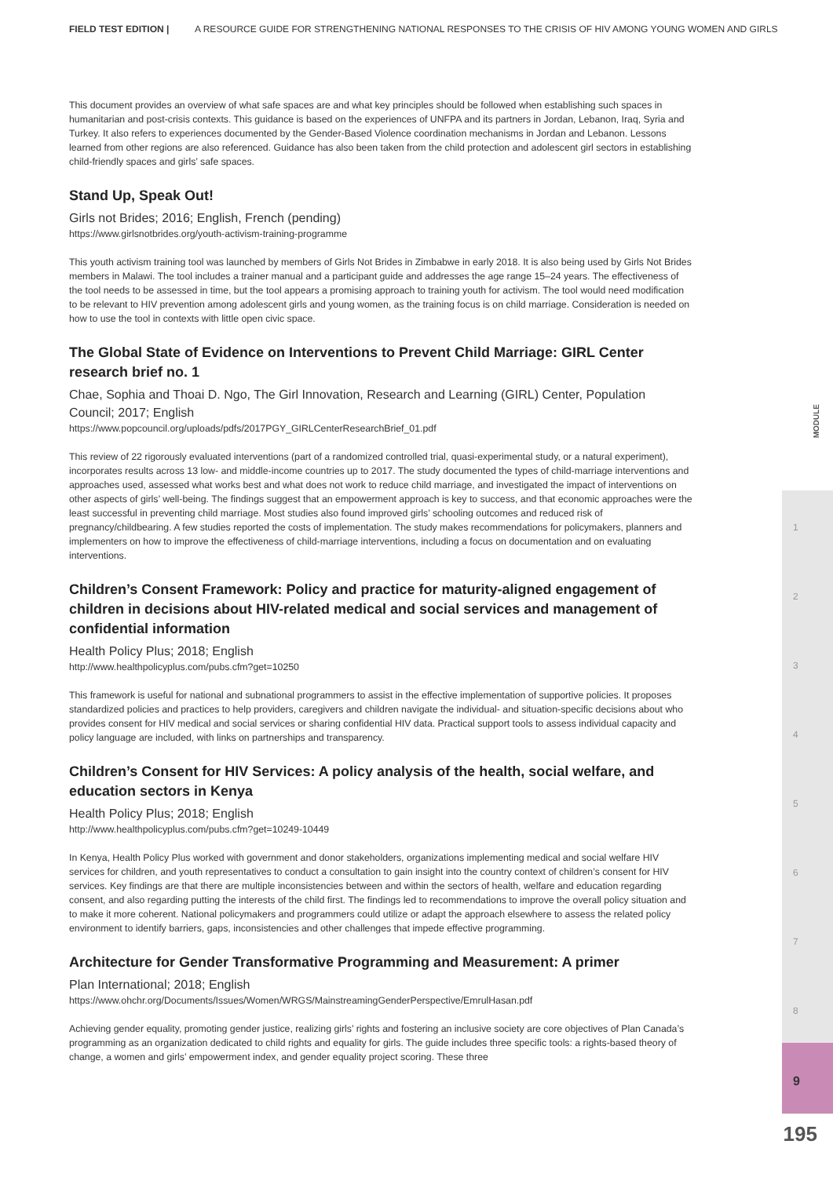FIELD TEST EDITION | A RESOURCE GUIDE FOR STRENGTHENING NATIONAL RESPONSES TO THE CRISIS OF HIV AMONG YOUNG WOMEN AND GIRLS
This document provides an overview of what safe spaces are and what key principles should be followed when establishing such spaces in humanitarian and post-crisis contexts. This guidance is based on the experiences of UNFPA and its partners in Jordan, Lebanon, Iraq, Syria and Turkey. It also refers to experiences documented by the Gender-Based Violence coordination mechanisms in Jordan and Lebanon. Lessons learned from other regions are also referenced. Guidance has also been taken from the child protection and adolescent girl sectors in establishing child-friendly spaces and girls’ safe spaces.
Stand Up, Speak Out!
Girls not Brides; 2016; English, French (pending)
https://www.girlsnotbrides.org/youth-activism-training-programme
This youth activism training tool was launched by members of Girls Not Brides in Zimbabwe in early 2018. It is also being used by Girls Not Brides members in Malawi. The tool includes a trainer manual and a participant guide and addresses the age range 15–24 years. The effectiveness of the tool needs to be assessed in time, but the tool appears a promising approach to training youth for activism. The tool would need modification to be relevant to HIV prevention among adolescent girls and young women, as the training focus is on child marriage. Consideration is needed on how to use the tool in contexts with little open civic space.
The Global State of Evidence on Interventions to Prevent Child Marriage: GIRL Center research brief no. 1
Chae, Sophia and Thoai D. Ngo, The Girl Innovation, Research and Learning (GIRL) Center, Population Council; 2017; English
https://www.popcouncil.org/uploads/pdfs/2017PGY_GIRLCenterResearchBrief_01.pdf
This review of 22 rigorously evaluated interventions (part of a randomized controlled trial, quasi-experimental study, or a natural experiment), incorporates results across 13 low- and middle-income countries up to 2017. The study documented the types of child-marriage interventions and approaches used, assessed what works best and what does not work to reduce child marriage, and investigated the impact of interventions on other aspects of girls’ well-being. The findings suggest that an empowerment approach is key to success, and that economic approaches were the least successful in preventing child marriage. Most studies also found improved girls’ schooling outcomes and reduced risk of pregnancy/childbearing. A few studies reported the costs of implementation. The study makes recommendations for policymakers, planners and implementers on how to improve the effectiveness of child-marriage interventions, including a focus on documentation and on evaluating interventions.
Children’s Consent Framework: Policy and practice for maturity-aligned engagement of children in decisions about HIV-related medical and social services and management of confidential information
Health Policy Plus; 2018; English
http://www.healthpolicyplus.com/pubs.cfm?get=10250
This framework is useful for national and subnational programmers to assist in the effective implementation of supportive policies. It proposes standardized policies and practices to help providers, caregivers and children navigate the individual- and situation-specific decisions about who provides consent for HIV medical and social services or sharing confidential HIV data. Practical support tools to assess individual capacity and policy language are included, with links on partnerships and transparency.
Children’s Consent for HIV Services: A policy analysis of the health, social welfare, and education sectors in Kenya
Health Policy Plus; 2018; English
http://www.healthpolicyplus.com/pubs.cfm?get=10249-10449
In Kenya, Health Policy Plus worked with government and donor stakeholders, organizations implementing medical and social welfare HIV services for children, and youth representatives to conduct a consultation to gain insight into the country context of children’s consent for HIV services. Key findings are that there are multiple inconsistencies between and within the sectors of health, welfare and education regarding consent, and also regarding putting the interests of the child first. The findings led to recommendations to improve the overall policy situation and to make it more coherent. National policymakers and programmers could utilize or adapt the approach elsewhere to assess the related policy environment to identify barriers, gaps, inconsistencies and other challenges that impede effective programming.
Architecture for Gender Transformative Programming and Measurement: A primer
Plan International; 2018; English
https://www.ohchr.org/Documents/Issues/Women/WRGS/MainstreamingGenderPerspective/EmrulHasan.pdf
Achieving gender equality, promoting gender justice, realizing girls’ rights and fostering an inclusive society are core objectives of Plan Canada’s programming as an organization dedicated to child rights and equality for girls. The guide includes three specific tools: a rights-based theory of change, a women and girls’ empowerment index, and gender equality project scoring. These three
MODULE
1
2
3
4
5
6
7
8
9
195